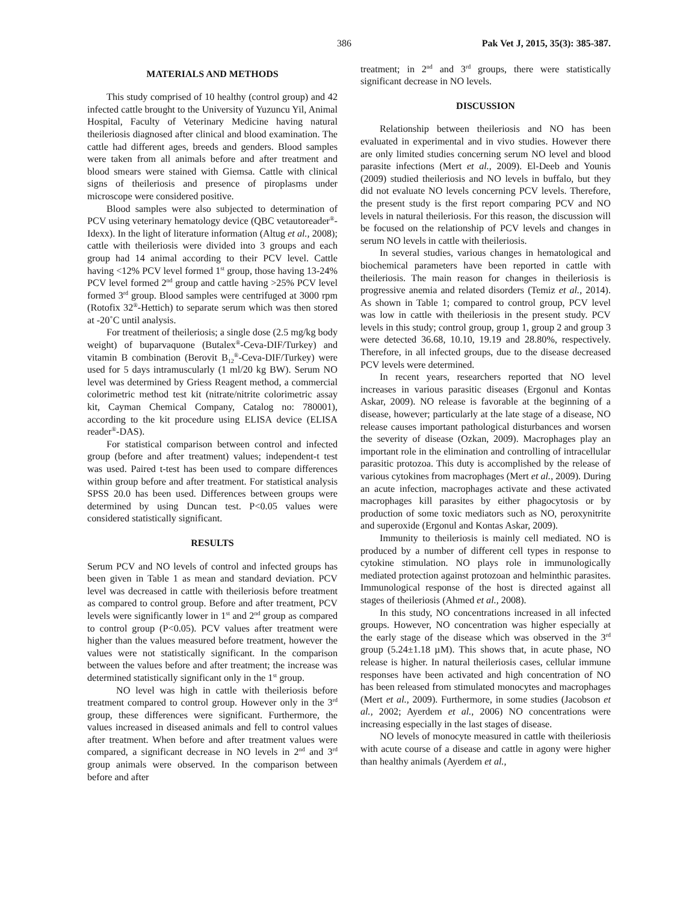386 Pak Vet J, 2015, 35(3): 385-387.
MATERIALS AND METHODS
This study comprised of 10 healthy (control group) and 42 infected cattle brought to the University of Yuzuncu Yil, Animal Hospital, Faculty of Veterinary Medicine having natural theileriosis diagnosed after clinical and blood examination. The cattle had different ages, breeds and genders. Blood samples were taken from all animals before and after treatment and blood smears were stained with Giemsa. Cattle with clinical signs of theileriosis and presence of piroplasms under microscope were considered positive.
Blood samples were also subjected to determination of PCV using veterinary hematology device (QBC vetautoreader<sup>®</sup>-Idexx). In the light of literature information (Altug et al., 2008); cattle with theileriosis were divided into 3 groups and each group had 14 animal according to their PCV level. Cattle having <12% PCV level formed 1<sup>st</sup> group, those having 13-24% PCV level formed 2<sup>nd</sup> group and cattle having >25% PCV level formed 3<sup>rd</sup> group. Blood samples were centrifuged at 3000 rpm (Rotofix 32<sup>®</sup>-Hettich) to separate serum which was then stored at -20˚C until analysis.
For treatment of theileriosis; a single dose (2.5 mg/kg body weight) of buparvaquone (Butalex<sup>®</sup>-Ceva-DIF/Turkey) and vitamin B combination (Berovit B<sub>12</sub><sup>®</sup>-Ceva-DIF/Turkey) were used for 5 days intramuscularly (1 ml/20 kg BW). Serum NO level was determined by Griess Reagent method, a commercial colorimetric method test kit (nitrate/nitrite colorimetric assay kit, Cayman Chemical Company, Catalog no: 780001), according to the kit procedure using ELISA device (ELISA reader<sup>®</sup>-DAS).
For statistical comparison between control and infected group (before and after treatment) values; independent-t test was used. Paired t-test has been used to compare differences within group before and after treatment. For statistical analysis SPSS 20.0 has been used. Differences between groups were determined by using Duncan test. P<0.05 values were considered statistically significant.
RESULTS
Serum PCV and NO levels of control and infected groups has been given in Table 1 as mean and standard deviation. PCV level was decreased in cattle with theileriosis before treatment as compared to control group. Before and after treatment, PCV levels were significantly lower in 1<sup>st</sup> and 2<sup>nd</sup> group as compared to control group (P<0.05). PCV values after treatment were higher than the values measured before treatment, however the values were not statistically significant. In the comparison between the values before and after treatment; the increase was determined statistically significant only in the 1<sup>st</sup> group.
NO level was high in cattle with theileriosis before treatment compared to control group. However only in the 3<sup>rd</sup> group, these differences were significant. Furthermore, the values increased in diseased animals and fell to control values after treatment. When before and after treatment values were compared, a significant decrease in NO levels in 2<sup>nd</sup> and 3<sup>rd</sup> group animals were observed. In the comparison between before and after
treatment; in 2<sup>nd</sup> and 3<sup>rd</sup> groups, there were statistically significant decrease in NO levels.
DISCUSSION
Relationship between theileriosis and NO has been evaluated in experimental and in vivo studies. However there are only limited studies concerning serum NO level and blood parasite infections (Mert et al., 2009). El-Deeb and Younis (2009) studied theileriosis and NO levels in buffalo, but they did not evaluate NO levels concerning PCV levels. Therefore, the present study is the first report comparing PCV and NO levels in natural theileriosis. For this reason, the discussion will be focused on the relationship of PCV levels and changes in serum NO levels in cattle with theileriosis.
In several studies, various changes in hematological and biochemical parameters have been reported in cattle with theileriosis. The main reason for changes in theileriosis is progressive anemia and related disorders (Temiz et al., 2014). As shown in Table 1; compared to control group, PCV level was low in cattle with theileriosis in the present study. PCV levels in this study; control group, group 1, group 2 and group 3 were detected 36.68, 10.10, 19.19 and 28.80%, respectively. Therefore, in all infected groups, due to the disease decreased PCV levels were determined.
In recent years, researchers reported that NO level increases in various parasitic diseases (Ergonul and Kontas Askar, 2009). NO release is favorable at the beginning of a disease, however; particularly at the late stage of a disease, NO release causes important pathological disturbances and worsen the severity of disease (Ozkan, 2009). Macrophages play an important role in the elimination and controlling of intracellular parasitic protozoa. This duty is accomplished by the release of various cytokines from macrophages (Mert et al., 2009). During an acute infection, macrophages activate and these activated macrophages kill parasites by either phagocytosis or by production of some toxic mediators such as NO, peroxynitrite and superoxide (Ergonul and Kontas Askar, 2009).
Immunity to theileriosis is mainly cell mediated. NO is produced by a number of different cell types in response to cytokine stimulation. NO plays role in immunologically mediated protection against protozoan and helminthic parasites. Immunological response of the host is directed against all stages of theileriosis (Ahmed et al., 2008).
In this study, NO concentrations increased in all infected groups. However, NO concentration was higher especially at the early stage of the disease which was observed in the 3<sup>rd</sup> group (5.24±1.18 µM). This shows that, in acute phase, NO release is higher. In natural theileriosis cases, cellular immune responses have been activated and high concentration of NO has been released from stimulated monocytes and macrophages (Mert et al., 2009). Furthermore, in some studies (Jacobson et al., 2002; Ayerdem et al., 2006) NO concentrations were increasing especially in the last stages of disease.
NO levels of monocyte measured in cattle with theileriosis with acute course of a disease and cattle in agony were higher than healthy animals (Ayerdem et al.,